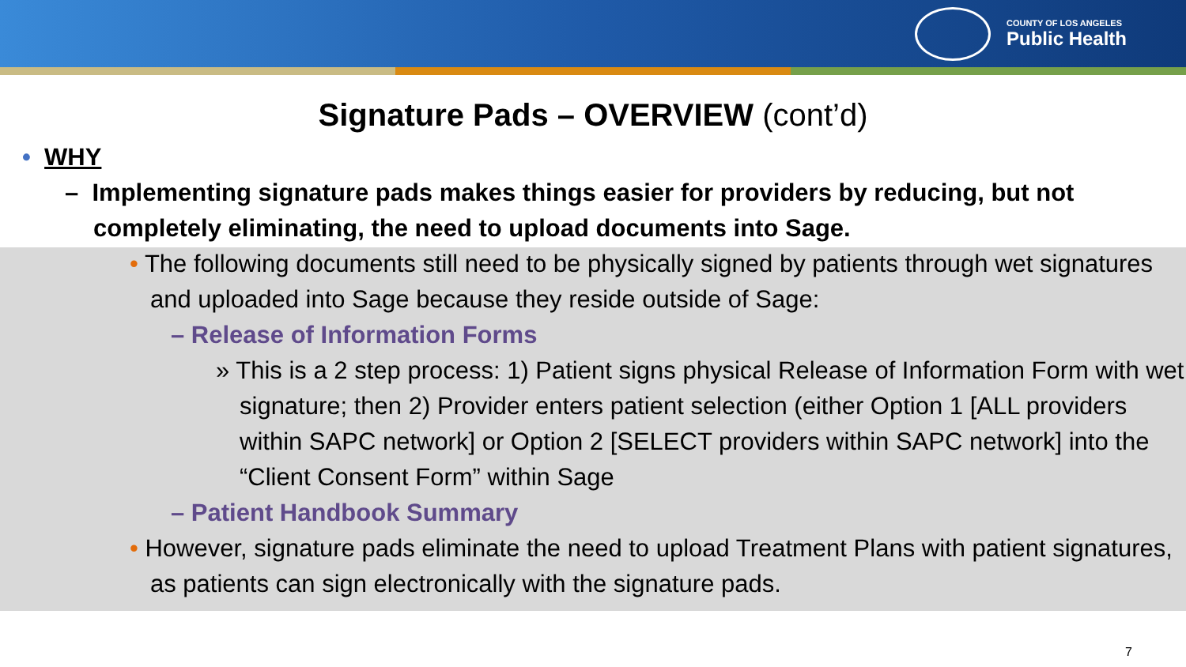COUNTY OF LOS ANGELES
Public Health
Signature Pads – OVERVIEW (cont’d)
• WHY
– Implementing signature pads makes things easier for providers by reducing, but not completely eliminating, the need to upload documents into Sage.
• The following documents still need to be physically signed by patients through wet signatures and uploaded into Sage because they reside outside of Sage:
– Release of Information Forms
» This is a 2 step process: 1) Patient signs physical Release of Information Form with wet signature; then 2) Provider enters patient selection (either Option 1 [ALL providers within SAPC network] or Option 2 [SELECT providers within SAPC network] into the “Client Consent Form” within Sage
– Patient Handbook Summary
• However, signature pads eliminate the need to upload Treatment Plans with patient signatures, as patients can sign electronically with the signature pads.
7